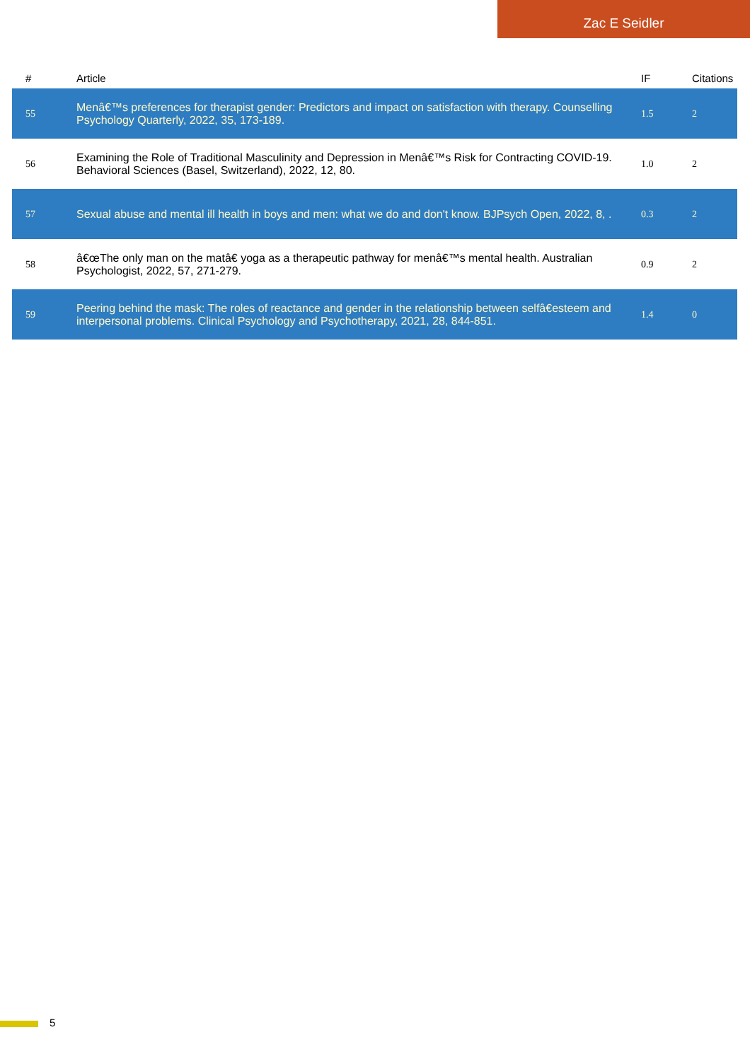Zac E Seidler
| # | Article | IF | Citations |
| --- | --- | --- | --- |
| 55 | Menâ€™s preferences for therapist gender: Predictors and impact on satisfaction with therapy. Counselling Psychology Quarterly, 2022, 35, 173-189. | 1.5 | 2 |
| 56 | Examining the Role of Traditional Masculinity and Depression in Menâ€™s Risk for Contracting COVID-19. Behavioral Sciences (Basel, Switzerland), 2022, 12, 80. | 1.0 | 2 |
| 57 | Sexual abuse and mental ill health in boys and men: what we do and don't know. BJPsych Open, 2022, 8, . | 0.3 | 2 |
| 58 | â€œThe only man on the matâ€ yoga as a therapeutic pathway for menâ€™s mental health. Australian Psychologist, 2022, 57, 271-279. | 0.9 | 2 |
| 59 | Peering behind the mask: The roles of reactance and gender in the relationship between selfâ€esteem and interpersonal problems. Clinical Psychology and Psychotherapy, 2021, 28, 844-851. | 1.4 | 0 |
5